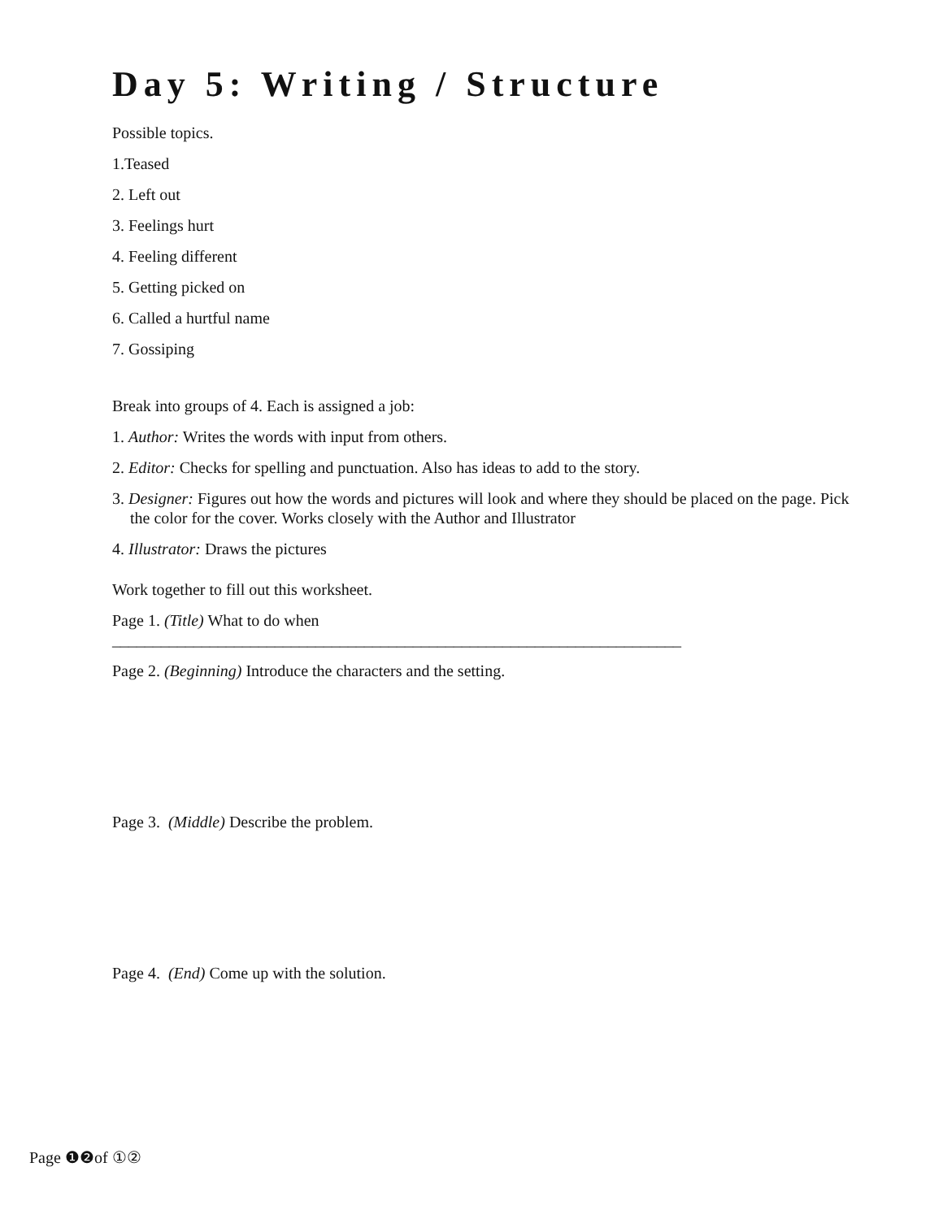Day 5: Writing / Structure
Possible topics.
1.Teased
2. Left out
3. Feelings hurt
4. Feeling different
5. Getting picked on
6. Called a hurtful name
7. Gossiping
Break into groups of 4. Each is assigned a job:
1. Author: Writes the words with input from others.
2. Editor: Checks for spelling and punctuation. Also has ideas to add to the story.
3. Designer: Figures out how the words and pictures will look and where they should be placed on the page. Pick the color for the cover. Works closely with the Author and Illustrator
4. Illustrator: Draws the pictures
Work together to fill out this worksheet.
Page 1. (Title) What to do when ______________________________________________________________________
Page 2. (Beginning) Introduce the characters and the setting.
Page 3. (Middle) Describe the problem.
Page 4. (End) Come up with the solution.
Page ❶❷of ①②